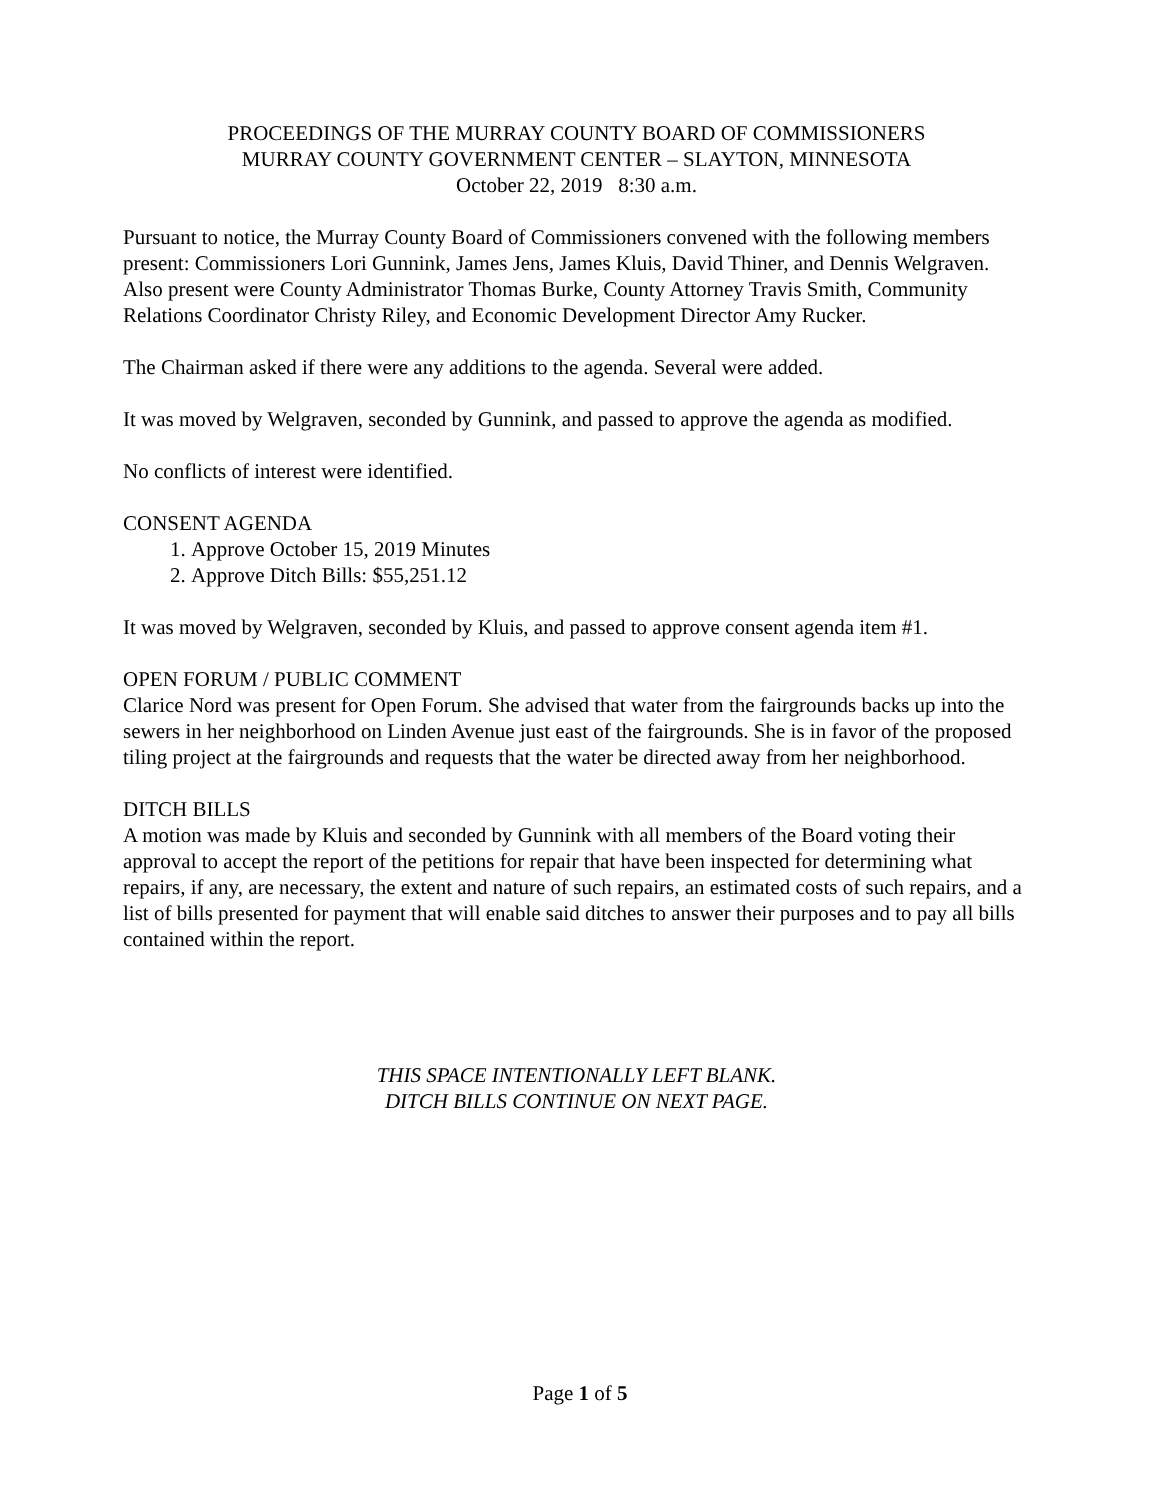PROCEEDINGS OF THE MURRAY COUNTY BOARD OF COMMISSIONERS
MURRAY COUNTY GOVERNMENT CENTER – SLAYTON, MINNESOTA
October 22, 2019 8:30 a.m.
Pursuant to notice, the Murray County Board of Commissioners convened with the following members present: Commissioners Lori Gunnink, James Jens, James Kluis, David Thiner, and Dennis Welgraven. Also present were County Administrator Thomas Burke, County Attorney Travis Smith, Community Relations Coordinator Christy Riley, and Economic Development Director Amy Rucker.
The Chairman asked if there were any additions to the agenda. Several were added.
It was moved by Welgraven, seconded by Gunnink, and passed to approve the agenda as modified.
No conflicts of interest were identified.
CONSENT AGENDA
1. Approve October 15, 2019 Minutes
2. Approve Ditch Bills: $55,251.12
It was moved by Welgraven, seconded by Kluis, and passed to approve consent agenda item #1.
OPEN FORUM / PUBLIC COMMENT
Clarice Nord was present for Open Forum. She advised that water from the fairgrounds backs up into the sewers in her neighborhood on Linden Avenue just east of the fairgrounds. She is in favor of the proposed tiling project at the fairgrounds and requests that the water be directed away from her neighborhood.
DITCH BILLS
A motion was made by Kluis and seconded by Gunnink with all members of the Board voting their approval to accept the report of the petitions for repair that have been inspected for determining what repairs, if any, are necessary, the extent and nature of such repairs, an estimated costs of such repairs, and a list of bills presented for payment that will enable said ditches to answer their purposes and to pay all bills contained within the report.
THIS SPACE INTENTIONALLY LEFT BLANK.
DITCH BILLS CONTINUE ON NEXT PAGE.
Page 1 of 5